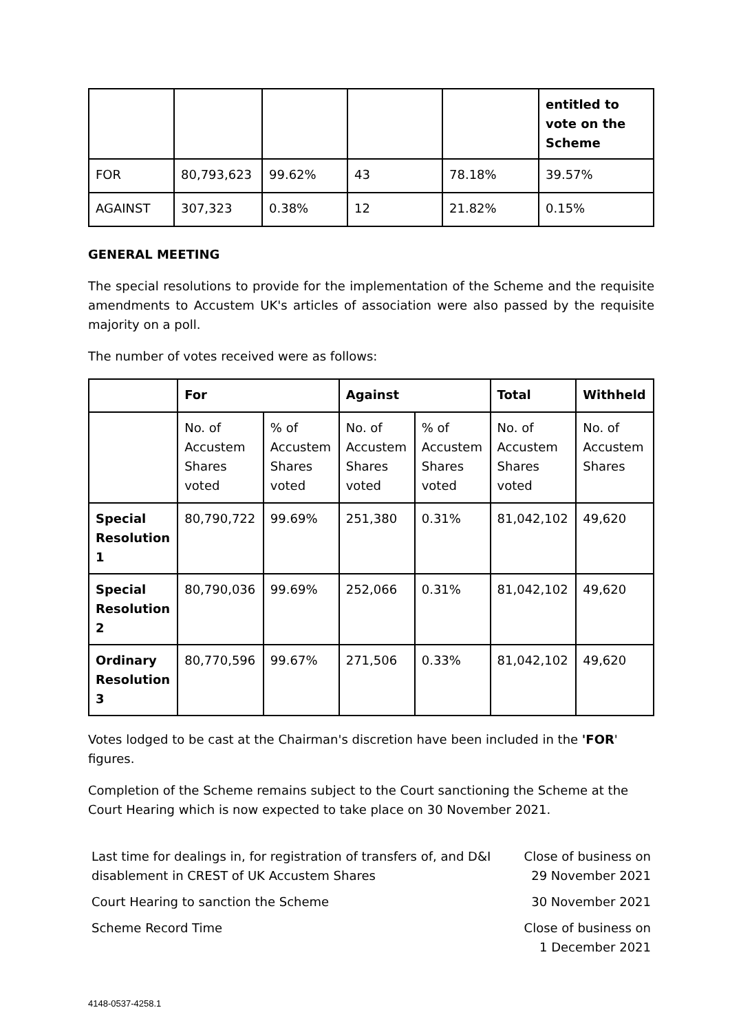| | | | | | entitled to vote on the Scheme |
| FOR | 80,793,623 | 99.62% | 43 | 78.18% | 39.57% |
| AGAINST | 307,323 | 0.38% | 12 | 21.82% | 0.15% |
GENERAL MEETING
The special resolutions to provide for the implementation of the Scheme and the requisite amendments to Accustem UK's articles of association were also passed by the requisite majority on a poll.
The number of votes received were as follows:
| | For | | Against | | Total | Withheld |
| | No. of Accustem Shares voted | % of Accustem Shares voted | No. of Accustem Shares voted | % of Accustem Shares voted | No. of Accustem Shares voted | No. of Accustem Shares |
| Special Resolution 1 | 80,790,722 | 99.69% | 251,380 | 0.31% | 81,042,102 | 49,620 |
| Special Resolution 2 | 80,790,036 | 99.69% | 252,066 | 0.31% | 81,042,102 | 49,620 |
| Ordinary Resolution 3 | 80,770,596 | 99.67% | 271,506 | 0.33% | 81,042,102 | 49,620 |
Votes lodged to be cast at the Chairman's discretion have been included in the 'FOR' figures.
Completion of the Scheme remains subject to the Court sanctioning the Scheme at the Court Hearing which is now expected to take place on 30 November 2021.
| Last time for dealings in, for registration of transfers of, and D&I disablement in CREST of UK Accustem Shares | Close of business on 29 November 2021 |
| Court Hearing to sanction the Scheme | 30 November 2021 |
| Scheme Record Time | Close of business on 1 December 2021 |
4148-0537-4258.1